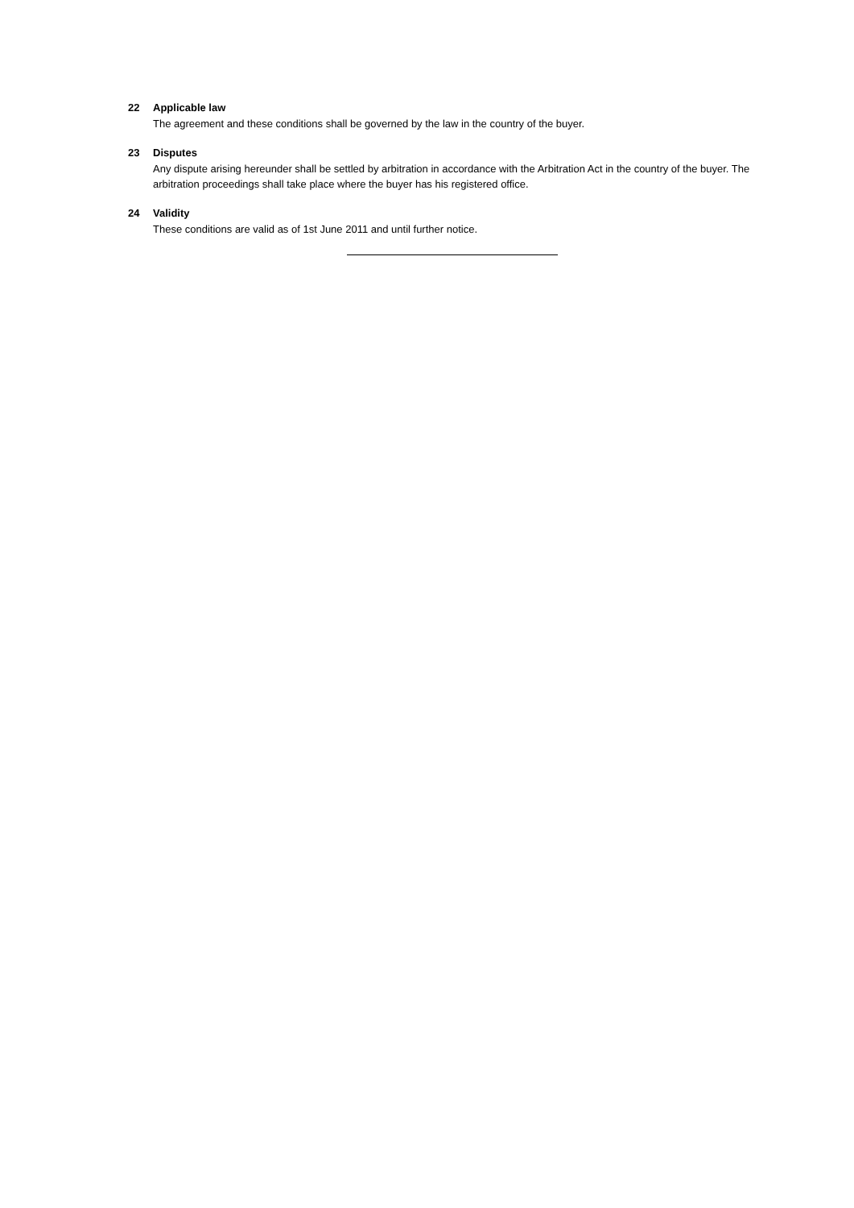22 Applicable law
The agreement and these conditions shall be governed by the law in the country of the buyer.
23 Disputes
Any dispute arising hereunder shall be settled by arbitration in accordance with the Arbitration Act in the country of the buyer. The arbitration proceedings shall take place where the buyer has his registered office.
24 Validity
These conditions are valid as of 1st June 2011 and until further notice.